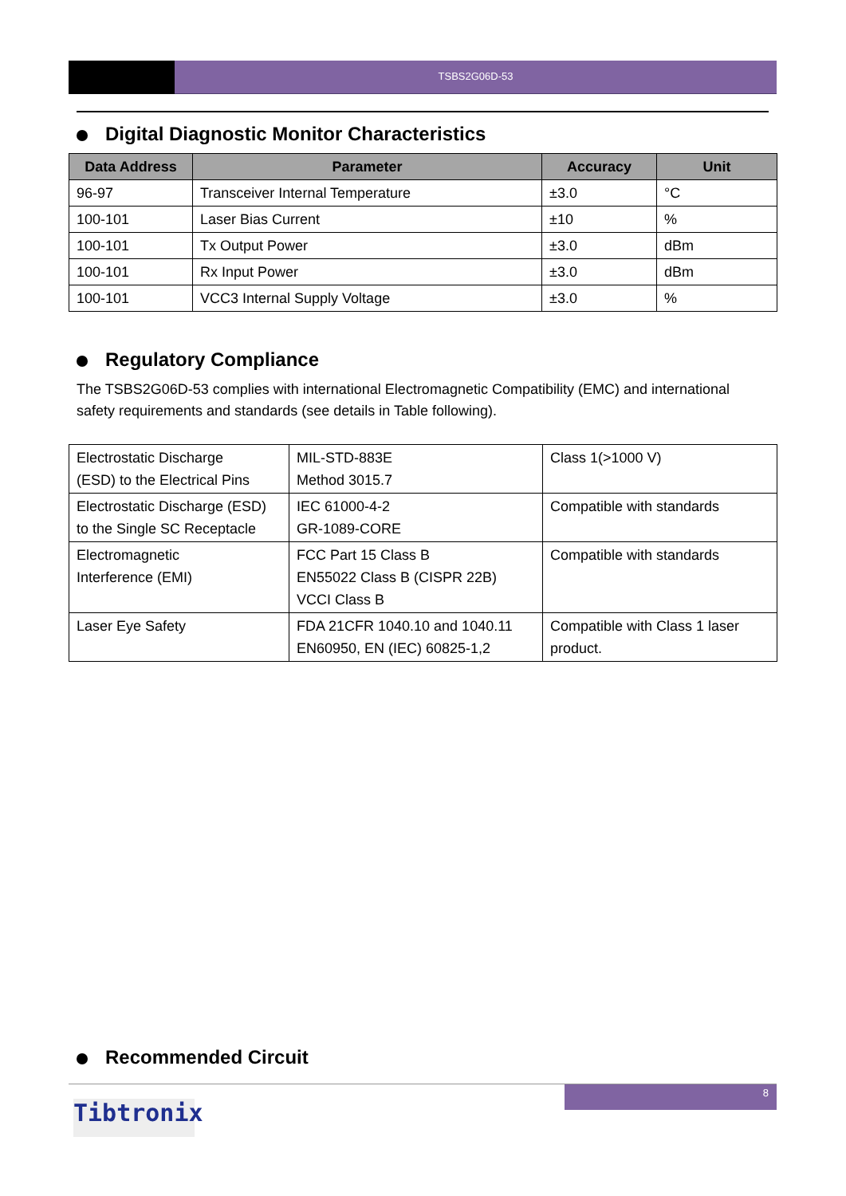TSBS2G06D-53
Digital Diagnostic Monitor Characteristics
| Data Address | Parameter | Accuracy | Unit |
| --- | --- | --- | --- |
| 96-97 | Transceiver Internal Temperature | ±3.0 | °C |
| 100-101 | Laser Bias Current | ±10 | % |
| 100-101 | Tx Output Power | ±3.0 | dBm |
| 100-101 | Rx Input Power | ±3.0 | dBm |
| 100-101 | VCC3 Internal Supply Voltage | ±3.0 | % |
Regulatory Compliance
The TSBS2G06D-53 complies with international Electromagnetic Compatibility (EMC) and international safety requirements and standards (see details in Table following).
| Electrostatic Discharge (ESD) to the Electrical Pins | MIL-STD-883E Method 3015.7 | Class 1(>1000 V) |
| Electrostatic Discharge (ESD) to the Single SC Receptacle | IEC 61000-4-2 GR-1089-CORE | Compatible with standards |
| Electromagnetic Interference (EMI) | FCC Part 15 Class B EN55022 Class B (CISPR 22B) VCCI Class B | Compatible with standards |
| Laser Eye Safety | FDA 21CFR 1040.10 and 1040.11 EN60950, EN (IEC) 60825-1,2 | Compatible with Class 1 laser product. |
Recommended Circuit
8
Tibtronix